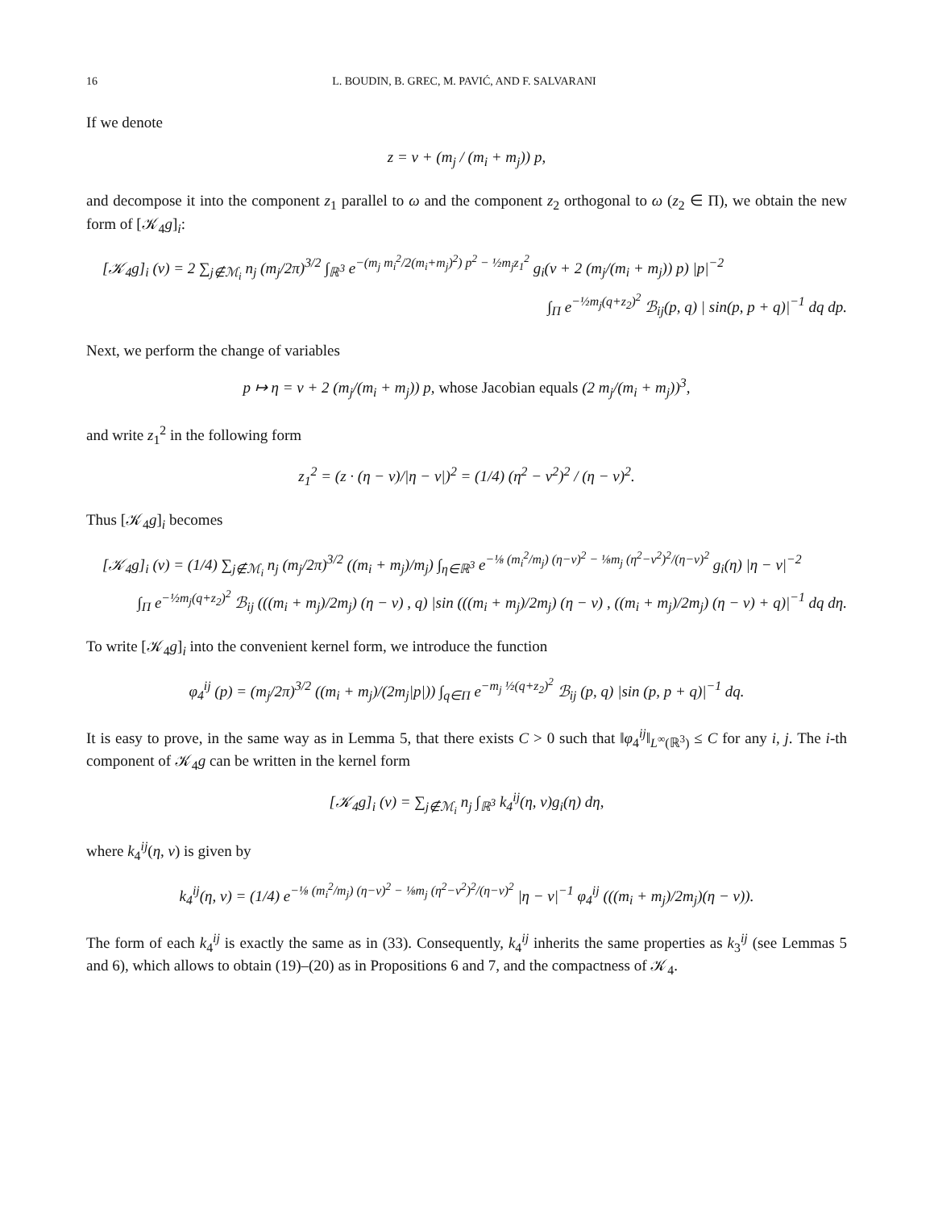16 L. BOUDIN, B. GREC, M. PAVIĆ, AND F. SALVARANI
If we denote
z = v + (m<sub>j</sub> / (m<sub>i</sub> + m<sub>j</sub>)) p,
and decompose it into the component z<sub>1</sub> parallel to ω and the component z<sub>2</sub> orthogonal to ω (z<sub>2</sub> ∈ Π), we obtain the new form of [𝒦<sub>4</sub>g]<sub>i</sub>:
[𝒦<sub>4</sub>g]<sub>i</sub> (v) = 2 ∑<sub>j∉ℳ<sub>i</sub></sub> n<sub>j</sub> (m<sub>j</sub>/2π)<sup>3/2</sup> ∫<sub>ℝ<sup>3</sup></sub> e<sup>−(m<sub>j</sub> m<sub>i</sub><sup>2</sup>/2(m<sub>i</sub>+m<sub>j</sub>)<sup>2</sup>) p<sup>2</sup> − ½m<sub>j</sub>z<sub>1</sub><sup>2</sup></sup> g<sub>i</sub>(v + 2 (m<sub>j</sub>/(m<sub>i</sub> + m<sub>j</sub>)) p) |p|<sup>−2</sup>
∫<sub>Π</sub> e<sup>−½m<sub>j</sub>(q+z<sub>2</sub>)<sup>2</sup></sup> ℬ<sub>ij</sub>(p, q) | sin(p, p + q)|<sup>−1</sup> dq dp.
Next, we perform the change of variables
p ↦ η = v + 2 (m<sub>j</sub>/(m<sub>i</sub> + m<sub>j</sub>)) p, whose Jacobian equals (2 m<sub>j</sub>/(m<sub>i</sub> + m<sub>j</sub>))<sup>3</sup>,
and write z<sub>1</sub><sup>2</sup> in the following form
z<sub>1</sub><sup>2</sup> = (z · (η − v)/|η − v|)<sup>2</sup> = (1/4) (η<sup>2</sup> − v<sup>2</sup>)<sup>2</sup> / (η − v)<sup>2</sup>.
Thus [𝒦<sub>4</sub>g]<sub>i</sub> becomes
[𝒦<sub>4</sub>g]<sub>i</sub> (v) = (1/4) ∑<sub>j∉ℳ<sub>i</sub></sub> n<sub>j</sub> (m<sub>j</sub>/2π)<sup>3/2</sup> ((m<sub>i</sub> + m<sub>j</sub>)/m<sub>j</sub>) ∫<sub>η∈ℝ<sup>3</sup></sub> e<sup>−⅛ (m<sub>i</sub><sup>2</sup>/m<sub>j</sub>) (η−v)<sup>2</sup> − ⅛m<sub>j</sub> (η<sup>2</sup>−v<sup>2</sup>)<sup>2</sup>/(η−v)<sup>2</sup></sup> g<sub>i</sub>(η) |η − v|<sup>−2</sup>
∫<sub>Π</sub> e<sup>−½m<sub>j</sub>(q+z<sub>2</sub>)<sup>2</sup></sup> ℬ<sub>ij</sub> (((m<sub>i</sub> + m<sub>j</sub>)/2m<sub>j</sub>) (η − v) , q) |sin (((m<sub>i</sub> + m<sub>j</sub>)/2m<sub>j</sub>) (η − v) , ((m<sub>i</sub> + m<sub>j</sub>)/2m<sub>j</sub>) (η − v) + q)|<sup>−1</sup> dq dη.
To write [𝒦<sub>4</sub>g]<sub>i</sub> into the convenient kernel form, we introduce the function
φ<sub>4</sub><sup>ij</sup> (p) = (m<sub>j</sub>/2π)<sup>3/2</sup> ((m<sub>i</sub> + m<sub>j</sub>)/(2m<sub>j</sub>|p|)) ∫<sub>q∈Π</sub> e<sup>−m<sub>j</sub> ½(q+z<sub>2</sub>)<sup>2</sup></sup> ℬ<sub>ij</sub> (p, q) |sin (p, p + q)|<sup>−1</sup> dq.
It is easy to prove, in the same way as in Lemma 5, that there exists C > 0 such that ‖φ<sub>4</sub><sup>ij</sup>‖<sub>L<sup>∞</sup>(ℝ<sup>3</sup>)</sub> ≤ C for any i, j. The i-th component of 𝒦<sub>4</sub>g can be written in the kernel form
[𝒦<sub>4</sub>g]<sub>i</sub> (v) = ∑<sub>j∉ℳ<sub>i</sub></sub> n<sub>j</sub> ∫<sub>ℝ<sup>3</sup></sub> k<sub>4</sub><sup>ij</sup>(η, v)g<sub>i</sub>(η) dη,
where k<sub>4</sub><sup>ij</sup>(η, v) is given by
k<sub>4</sub><sup>ij</sup>(η, v) = (1/4) e<sup>−⅛ (m<sub>i</sub><sup>2</sup>/m<sub>j</sub>) (η−v)<sup>2</sup> − ⅛m<sub>j</sub> (η<sup>2</sup>−v<sup>2</sup>)<sup>2</sup>/(η−v)<sup>2</sup></sup> |η − v|<sup>−1</sup> φ<sub>4</sub><sup>ij</sup> (((m<sub>i</sub> + m<sub>j</sub>)/2m<sub>j</sub>)(η − v)).
The form of each k<sub>4</sub><sup>ij</sup> is exactly the same as in (33). Consequently, k<sub>4</sub><sup>ij</sup> inherits the same properties as k<sub>3</sub><sup>ij</sup> (see Lemmas 5 and 6), which allows to obtain (19)–(20) as in Propositions 6 and 7, and the compactness of 𝒦<sub>4</sub>.